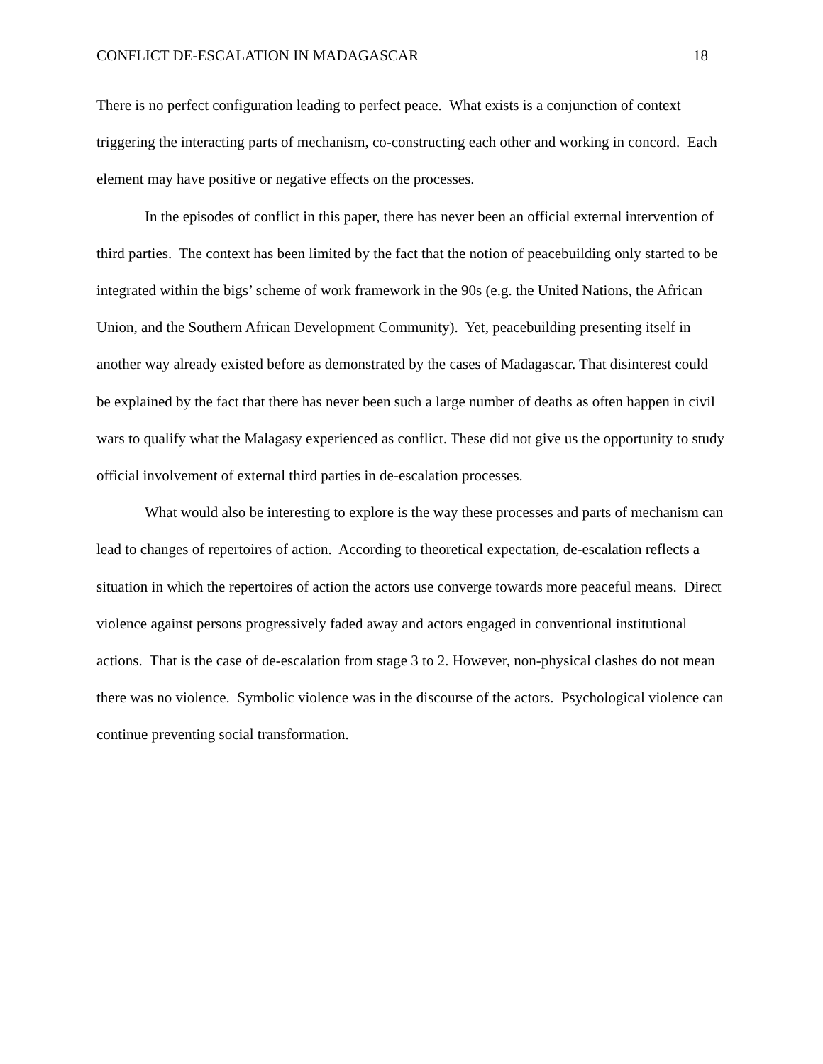CONFLICT DE-ESCALATION IN MADAGASCAR 18
There is no perfect configuration leading to perfect peace. What exists is a conjunction of context triggering the interacting parts of mechanism, co-constructing each other and working in concord. Each element may have positive or negative effects on the processes.
In the episodes of conflict in this paper, there has never been an official external intervention of third parties. The context has been limited by the fact that the notion of peacebuilding only started to be integrated within the bigs’ scheme of work framework in the 90s (e.g. the United Nations, the African Union, and the Southern African Development Community). Yet, peacebuilding presenting itself in another way already existed before as demonstrated by the cases of Madagascar. That disinterest could be explained by the fact that there has never been such a large number of deaths as often happen in civil wars to qualify what the Malagasy experienced as conflict. These did not give us the opportunity to study official involvement of external third parties in de-escalation processes.
What would also be interesting to explore is the way these processes and parts of mechanism can lead to changes of repertoires of action. According to theoretical expectation, de-escalation reflects a situation in which the repertoires of action the actors use converge towards more peaceful means. Direct violence against persons progressively faded away and actors engaged in conventional institutional actions. That is the case of de-escalation from stage 3 to 2. However, non-physical clashes do not mean there was no violence. Symbolic violence was in the discourse of the actors. Psychological violence can continue preventing social transformation.